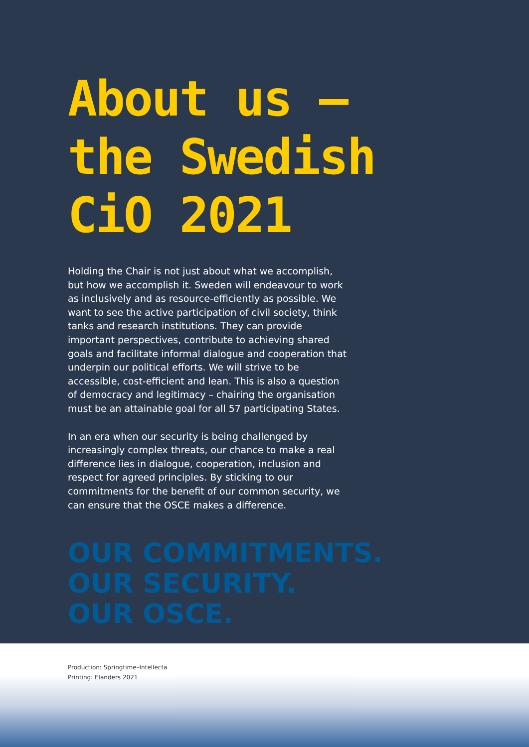About us –
the Swedish
CiO 2021
Holding the Chair is not just about what we accomplish, but how we accomplish it. Sweden will endeavour to work as inclusively and as resource-efficiently as possible. We want to see the active participation of civil society, think tanks and research institutions. They can provide important perspectives, contribute to achieving shared goals and facilitate informal dialogue and cooperation that underpin our political efforts. We will strive to be accessible, cost-efficient and lean. This is also a question of democracy and legitimacy – chairing the organisation must be an attainable goal for all 57 participating States.
In an era when our security is being challenged by increasingly complex threats, our chance to make a real difference lies in dialogue, cooperation, inclusion and respect for agreed principles. By sticking to our commitments for the benefit of our common security, we can ensure that the OSCE makes a difference.
OUR COMMITMENTS.
OUR SECURITY.
OUR OSCE.
Production: Springtime–Intellecta
Printing: Elanders 2021